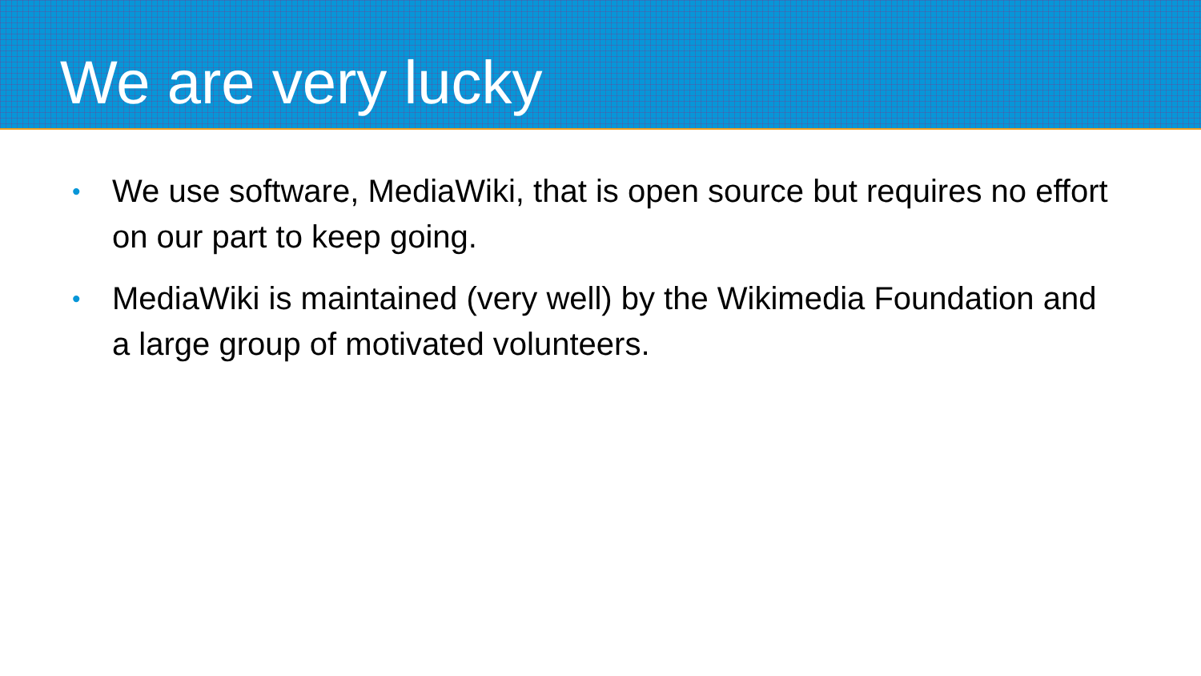We are very lucky
• We use software, MediaWiki, that is open source but requires no effort on our part to keep going.
• MediaWiki is maintained (very well) by the Wikimedia Foundation and a large group of motivated volunteers.